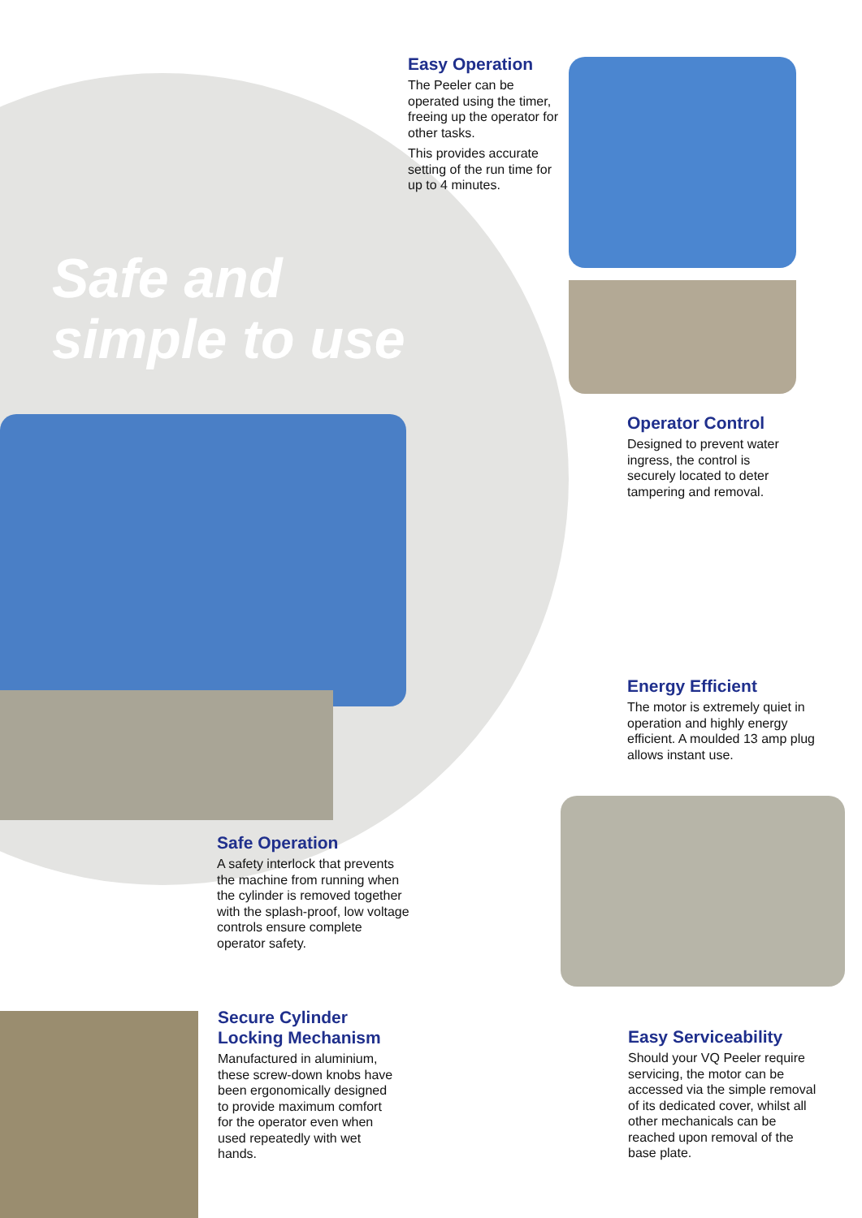Easy Operation
The Peeler can be operated using the timer, freeing up the operator for other tasks.
This provides accurate setting of the run time for up to 4 minutes.
Safe and
simple to use
Operator Control
Designed to prevent water ingress, the control is securely located to deter tampering and removal.
Energy Efficient
The motor is extremely quiet in operation and highly energy efficient. A moulded 13 amp plug allows instant use.
Safe Operation
A safety interlock that prevents the machine from running when the cylinder is removed together with the splash-proof, low voltage controls ensure complete operator safety.
Secure Cylinder Locking Mechanism
Manufactured in aluminium, these screw-down knobs have been ergonomically designed to provide maximum comfort for the operator even when used repeatedly with wet hands.
Easy Serviceability
Should your VQ Peeler require servicing, the motor can be accessed via the simple removal of its dedicated cover, whilst all other mechanicals can be reached upon removal of the base plate.